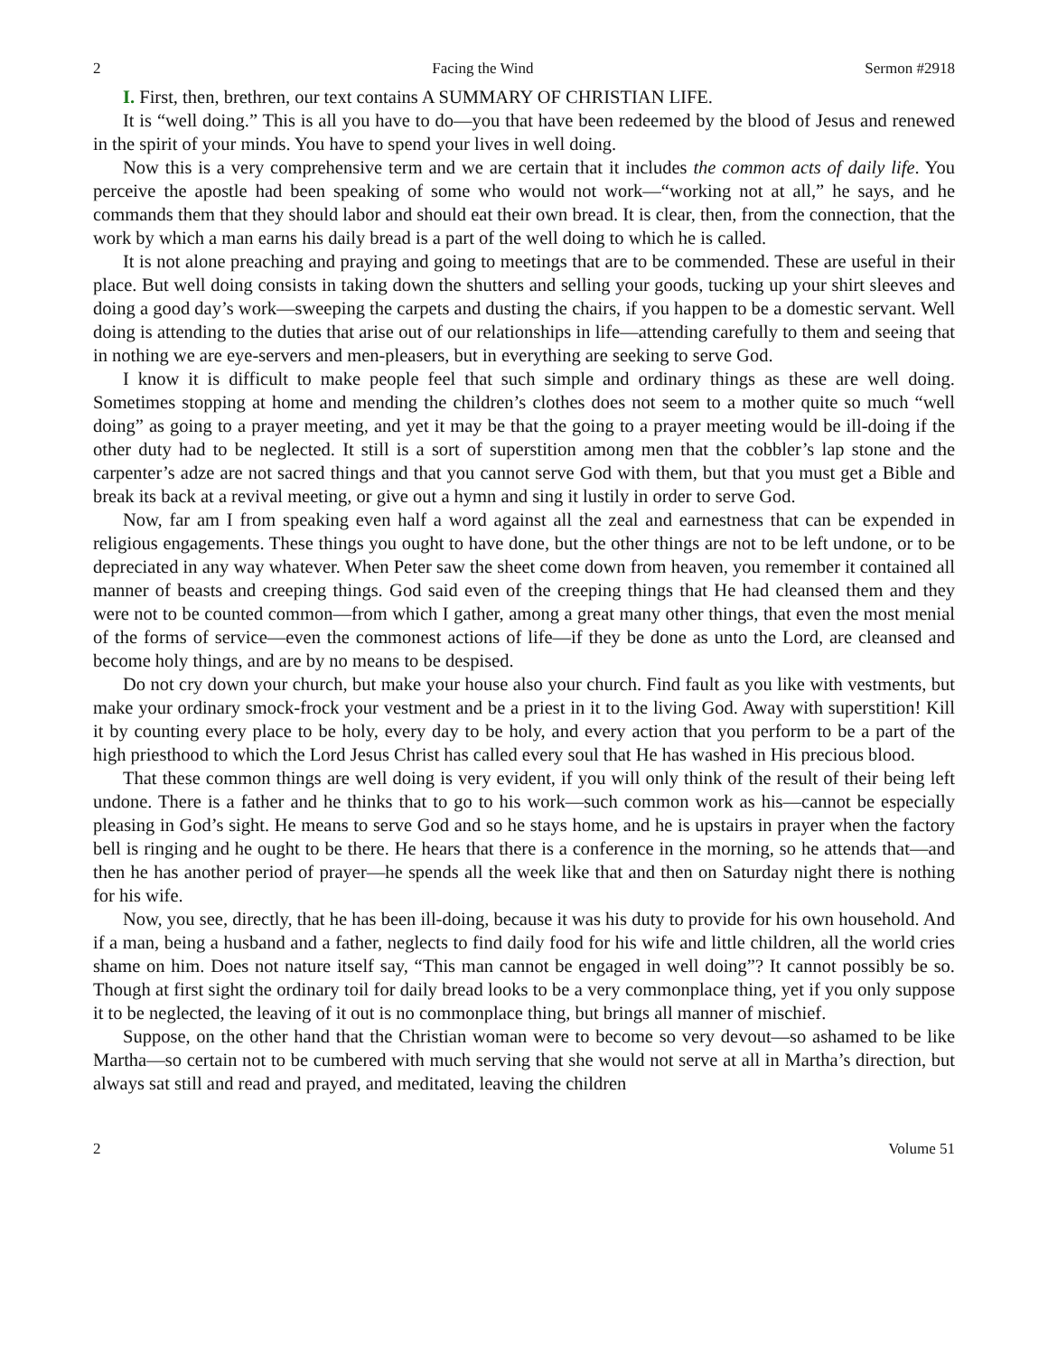2 Facing the Wind Sermon #2918
I. First, then, brethren, our text contains A SUMMARY OF CHRISTIAN LIFE.
It is “well doing.” This is all you have to do—you that have been redeemed by the blood of Jesus and renewed in the spirit of your minds. You have to spend your lives in well doing.
Now this is a very comprehensive term and we are certain that it includes the common acts of daily life. You perceive the apostle had been speaking of some who would not work—“working not at all,” he says, and he commands them that they should labor and should eat their own bread. It is clear, then, from the connection, that the work by which a man earns his daily bread is a part of the well doing to which he is called.
It is not alone preaching and praying and going to meetings that are to be commended. These are useful in their place. But well doing consists in taking down the shutters and selling your goods, tucking up your shirt sleeves and doing a good day’s work—sweeping the carpets and dusting the chairs, if you happen to be a domestic servant. Well doing is attending to the duties that arise out of our relationships in life—attending carefully to them and seeing that in nothing we are eye-servers and men-pleasers, but in everything are seeking to serve God.
I know it is difficult to make people feel that such simple and ordinary things as these are well doing. Sometimes stopping at home and mending the children’s clothes does not seem to a mother quite so much “well doing” as going to a prayer meeting, and yet it may be that the going to a prayer meeting would be ill-doing if the other duty had to be neglected. It still is a sort of superstition among men that the cobbler’s lap stone and the carpenter’s adze are not sacred things and that you cannot serve God with them, but that you must get a Bible and break its back at a revival meeting, or give out a hymn and sing it lustily in order to serve God.
Now, far am I from speaking even half a word against all the zeal and earnestness that can be expended in religious engagements. These things you ought to have done, but the other things are not to be left undone, or to be depreciated in any way whatever. When Peter saw the sheet come down from heaven, you remember it contained all manner of beasts and creeping things. God said even of the creeping things that He had cleansed them and they were not to be counted common—from which I gather, among a great many other things, that even the most menial of the forms of service—even the commonest actions of life—if they be done as unto the Lord, are cleansed and become holy things, and are by no means to be despised.
Do not cry down your church, but make your house also your church. Find fault as you like with vestments, but make your ordinary smock-frock your vestment and be a priest in it to the living God. Away with superstition! Kill it by counting every place to be holy, every day to be holy, and every action that you perform to be a part of the high priesthood to which the Lord Jesus Christ has called every soul that He has washed in His precious blood.
That these common things are well doing is very evident, if you will only think of the result of their being left undone. There is a father and he thinks that to go to his work—such common work as his—cannot be especially pleasing in God’s sight. He means to serve God and so he stays home, and he is upstairs in prayer when the factory bell is ringing and he ought to be there. He hears that there is a conference in the morning, so he attends that—and then he has another period of prayer—he spends all the week like that and then on Saturday night there is nothing for his wife.
Now, you see, directly, that he has been ill-doing, because it was his duty to provide for his own household. And if a man, being a husband and a father, neglects to find daily food for his wife and little children, all the world cries shame on him. Does not nature itself say, “This man cannot be engaged in well doing”? It cannot possibly be so. Though at first sight the ordinary toil for daily bread looks to be a very commonplace thing, yet if you only suppose it to be neglected, the leaving of it out is no commonplace thing, but brings all manner of mischief.
Suppose, on the other hand that the Christian woman were to become so very devout—so ashamed to be like Martha—so certain not to be cumbered with much serving that she would not serve at all in Martha’s direction, but always sat still and read and prayed, and meditated, leaving the children
2 Volume 51